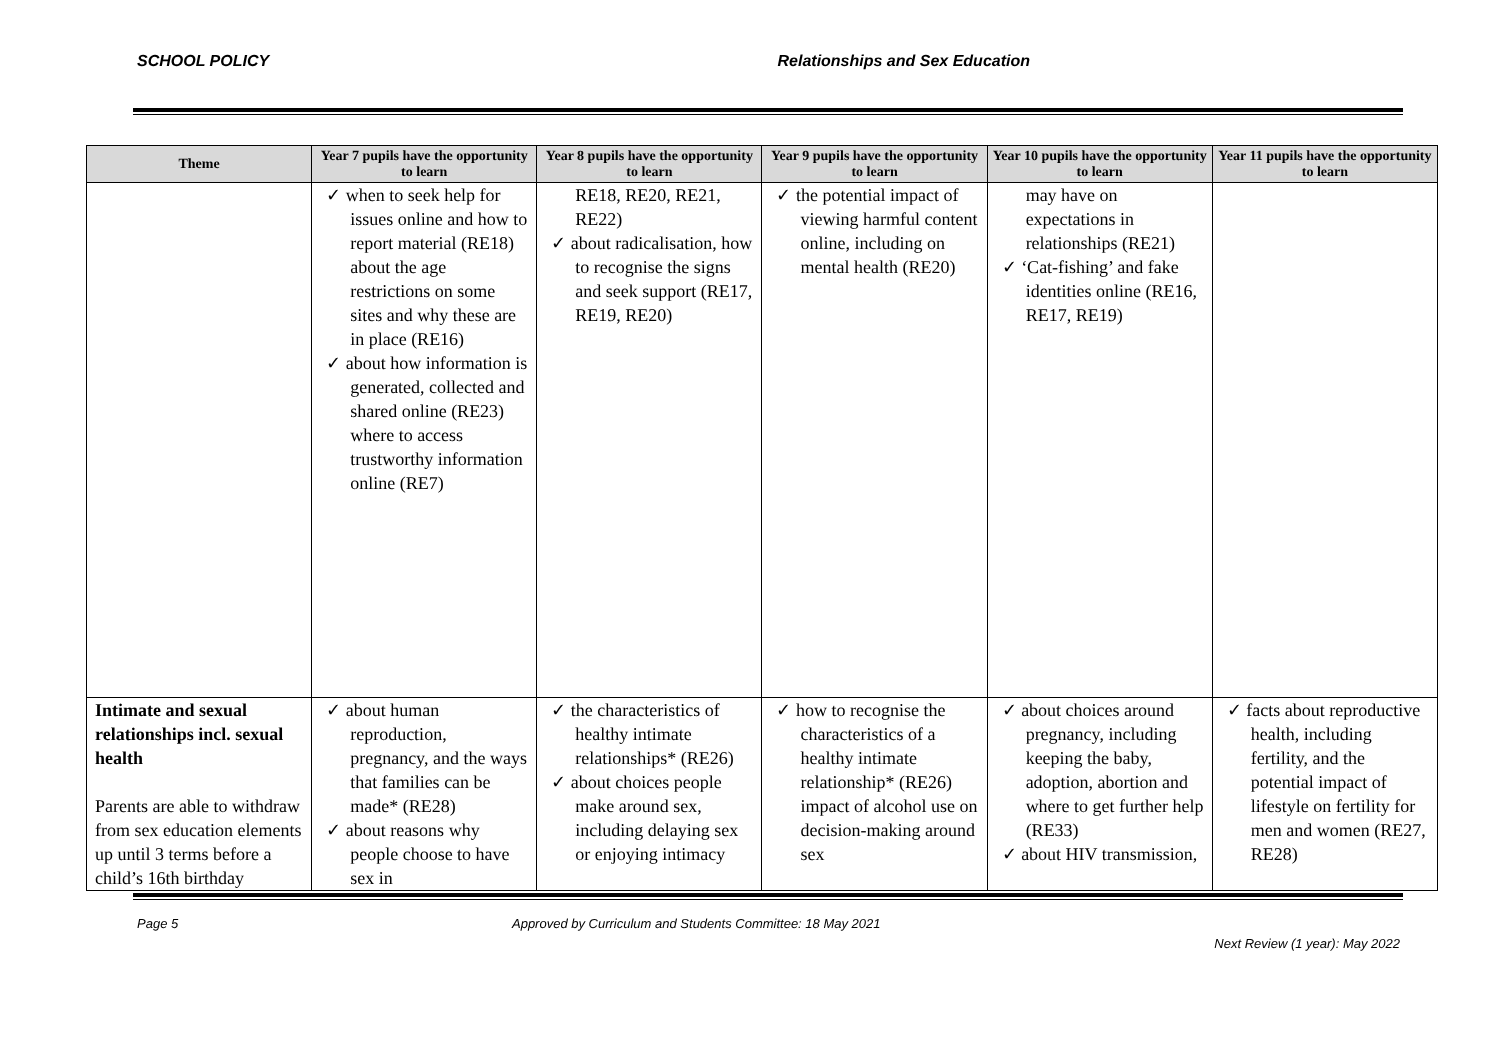SCHOOL POLICY Relationships and Sex Education
| Theme | Year 7 pupils have the opportunity to learn | Year 8 pupils have the opportunity to learn | Year 9 pupils have the opportunity to learn | Year 10 pupils have the opportunity to learn | Year 11 pupils have the opportunity to learn |
| --- | --- | --- | --- | --- | --- |
| | ✓ when to seek help for issues online and how to report material (RE18) about the age restrictions on some sites and why these are in place (RE16) ✓ about how information is generated, collected and shared online (RE23) where to access trustworthy information online (RE7) | RE18, RE20, RE21, RE22) ✓ about radicalisation, how to recognise the signs and seek support (RE17, RE19, RE20) | ✓ the potential impact of viewing harmful content online, including on mental health (RE20) | may have on expectations in relationships (RE21) ✓ ‘Cat-fishing’ and fake identities online (RE16, RE17, RE19) | |
| Intimate and sexual relationships incl. sexual health Parents are able to withdraw from sex education elements up until 3 terms before a child’s 16th birthday | ✓ about human reproduction, pregnancy, and the ways that families can be made* (RE28) ✓ about reasons why people choose to have sex in | ✓ the characteristics of healthy intimate relationships* (RE26) ✓ about choices people make around sex, including delaying sex or enjoying intimacy | ✓ how to recognise the characteristics of a healthy intimate relationship* (RE26) impact of alcohol use on decision-making around sex | ✓ about choices around pregnancy, including keeping the baby, adoption, abortion and where to get further help (RE33) ✓ about HIV transmission, | ✓ facts about reproductive health, including fertility, and the potential impact of lifestyle on fertility for men and women (RE27, RE28) |
Page 5 Approved by Curriculum and Students Committee: 18 May 2021 Next Review (1 year): May 2022